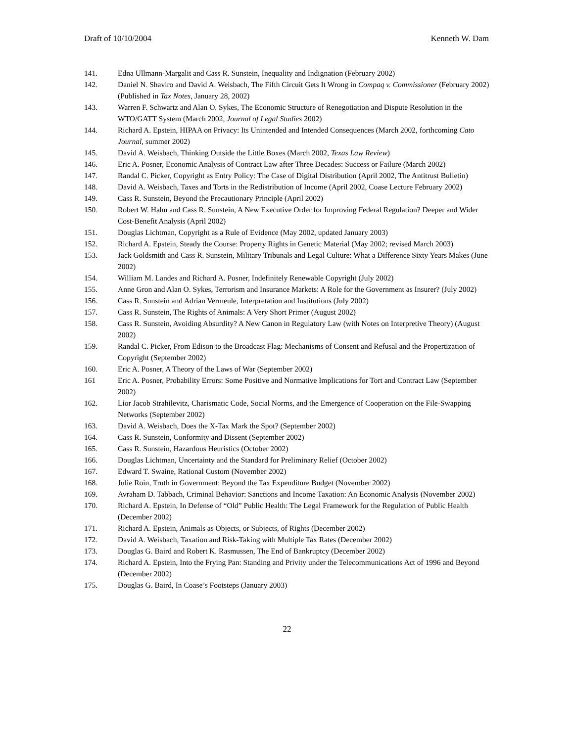Draft of 10/10/2004 Kenneth W. Dam
141. Edna Ullmann-Margalit and Cass R. Sunstein, Inequality and Indignation (February 2002)
142. Daniel N. Shaviro and David A. Weisbach, The Fifth Circuit Gets It Wrong in Compaq v. Commissioner (February 2002) (Published in Tax Notes, January 28, 2002)
143. Warren F. Schwartz and Alan O. Sykes, The Economic Structure of Renegotiation and Dispute Resolution in the WTO/GATT System (March 2002, Journal of Legal Studies 2002)
144. Richard A. Epstein, HIPAA on Privacy: Its Unintended and Intended Consequences (March 2002, forthcoming Cato Journal, summer 2002)
145. David A. Weisbach, Thinking Outside the Little Boxes (March 2002, Texas Law Review)
146. Eric A. Posner, Economic Analysis of Contract Law after Three Decades: Success or Failure (March 2002)
147. Randal C. Picker, Copyright as Entry Policy: The Case of Digital Distribution (April 2002, The Antitrust Bulletin)
148. David A. Weisbach, Taxes and Torts in the Redistribution of Income (April 2002, Coase Lecture February 2002)
149. Cass R. Sunstein, Beyond the Precautionary Principle (April 2002)
150. Robert W. Hahn and Cass R. Sunstein, A New Executive Order for Improving Federal Regulation? Deeper and Wider Cost-Benefit Analysis (April 2002)
151. Douglas Lichtman, Copyright as a Rule of Evidence (May 2002, updated January 2003)
152. Richard A. Epstein, Steady the Course: Property Rights in Genetic Material (May 2002; revised March 2003)
153. Jack Goldsmith and Cass R. Sunstein, Military Tribunals and Legal Culture: What a Difference Sixty Years Makes (June 2002)
154. William M. Landes and Richard A. Posner, Indefinitely Renewable Copyright (July 2002)
155. Anne Gron and Alan O. Sykes, Terrorism and Insurance Markets: A Role for the Government as Insurer? (July 2002)
156. Cass R. Sunstein and Adrian Vermeule, Interpretation and Institutions (July 2002)
157. Cass R. Sunstein, The Rights of Animals: A Very Short Primer (August 2002)
158. Cass R. Sunstein, Avoiding Absurdity? A New Canon in Regulatory Law (with Notes on Interpretive Theory) (August 2002)
159. Randal C. Picker, From Edison to the Broadcast Flag: Mechanisms of Consent and Refusal and the Propertization of Copyright (September 2002)
160. Eric A. Posner, A Theory of the Laws of War (September 2002)
161 Eric A. Posner, Probability Errors: Some Positive and Normative Implications for Tort and Contract Law (September 2002)
162. Lior Jacob Strahilevitz, Charismatic Code, Social Norms, and the Emergence of Cooperation on the File-Swapping Networks (September 2002)
163. David A. Weisbach, Does the X-Tax Mark the Spot? (September 2002)
164. Cass R. Sunstein, Conformity and Dissent (September 2002)
165. Cass R. Sunstein, Hazardous Heuristics (October 2002)
166. Douglas Lichtman, Uncertainty and the Standard for Preliminary Relief (October 2002)
167. Edward T. Swaine, Rational Custom (November 2002)
168. Julie Roin, Truth in Government: Beyond the Tax Expenditure Budget (November 2002)
169. Avraham D. Tabbach, Criminal Behavior: Sanctions and Income Taxation: An Economic Analysis (November 2002)
170. Richard A. Epstein, In Defense of “Old” Public Health: The Legal Framework for the Regulation of Public Health (December 2002)
171. Richard A. Epstein, Animals as Objects, or Subjects, of Rights (December 2002)
172. David A. Weisbach, Taxation and Risk-Taking with Multiple Tax Rates (December 2002)
173. Douglas G. Baird and Robert K. Rasmussen, The End of Bankruptcy (December 2002)
174. Richard A. Epstein, Into the Frying Pan: Standing and Privity under the Telecommunications Act of 1996 and Beyond (December 2002)
175. Douglas G. Baird, In Coase’s Footsteps (January 2003)
22